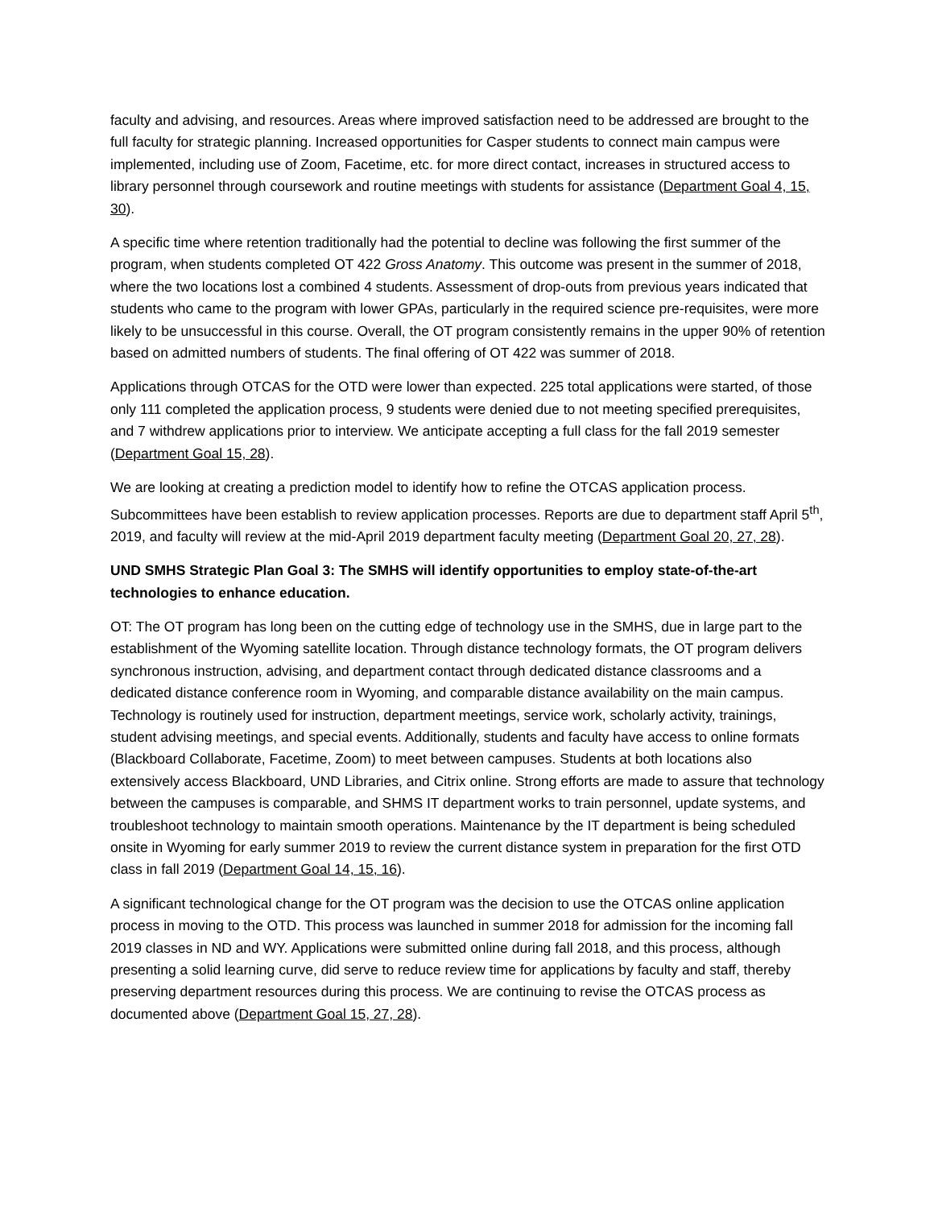faculty and advising, and resources. Areas where improved satisfaction need to be addressed are brought to the full faculty for strategic planning. Increased opportunities for Casper students to connect main campus were implemented, including use of Zoom, Facetime, etc. for more direct contact, increases in structured access to library personnel through coursework and routine meetings with students for assistance (Department Goal 4, 15, 30).
A specific time where retention traditionally had the potential to decline was following the first summer of the program, when students completed OT 422 Gross Anatomy. This outcome was present in the summer of 2018, where the two locations lost a combined 4 students. Assessment of drop-outs from previous years indicated that students who came to the program with lower GPAs, particularly in the required science pre-requisites, were more likely to be unsuccessful in this course. Overall, the OT program consistently remains in the upper 90% of retention based on admitted numbers of students. The final offering of OT 422 was summer of 2018.
Applications through OTCAS for the OTD were lower than expected. 225 total applications were started, of those only 111 completed the application process, 9 students were denied due to not meeting specified prerequisites, and 7 withdrew applications prior to interview. We anticipate accepting a full class for the fall 2019 semester (Department Goal 15, 28).
We are looking at creating a prediction model to identify how to refine the OTCAS application process. Subcommittees have been establish to review application processes. Reports are due to department staff April 5<sup>th</sup>, 2019, and faculty will review at the mid-April 2019 department faculty meeting (Department Goal 20, 27, 28).
UND SMHS Strategic Plan Goal 3: The SMHS will identify opportunities to employ state-of-the-art technologies to enhance education.
OT: The OT program has long been on the cutting edge of technology use in the SMHS, due in large part to the establishment of the Wyoming satellite location. Through distance technology formats, the OT program delivers synchronous instruction, advising, and department contact through dedicated distance classrooms and a dedicated distance conference room in Wyoming, and comparable distance availability on the main campus. Technology is routinely used for instruction, department meetings, service work, scholarly activity, trainings, student advising meetings, and special events. Additionally, students and faculty have access to online formats (Blackboard Collaborate, Facetime, Zoom) to meet between campuses. Students at both locations also extensively access Blackboard, UND Libraries, and Citrix online. Strong efforts are made to assure that technology between the campuses is comparable, and SHMS IT department works to train personnel, update systems, and troubleshoot technology to maintain smooth operations. Maintenance by the IT department is being scheduled onsite in Wyoming for early summer 2019 to review the current distance system in preparation for the first OTD class in fall 2019 (Department Goal 14, 15, 16).
A significant technological change for the OT program was the decision to use the OTCAS online application process in moving to the OTD. This process was launched in summer 2018 for admission for the incoming fall 2019 classes in ND and WY. Applications were submitted online during fall 2018, and this process, although presenting a solid learning curve, did serve to reduce review time for applications by faculty and staff, thereby preserving department resources during this process. We are continuing to revise the OTCAS process as documented above (Department Goal 15, 27, 28).